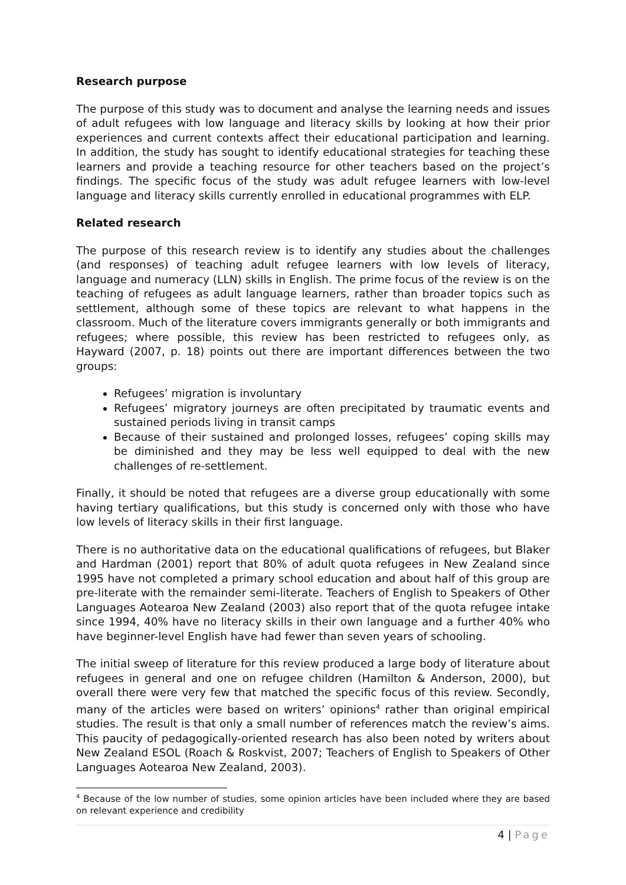Research purpose
The purpose of this study was to document and analyse the learning needs and issues of adult refugees with low language and literacy skills by looking at how their prior experiences and current contexts affect their educational participation and learning. In addition, the study has sought to identify educational strategies for teaching these learners and provide a teaching resource for other teachers based on the project’s findings. The specific focus of the study was adult refugee learners with low-level language and literacy skills currently enrolled in educational programmes with ELP.
Related research
The purpose of this research review is to identify any studies about the challenges (and responses) of teaching adult refugee learners with low levels of literacy, language and numeracy (LLN) skills in English. The prime focus of the review is on the teaching of refugees as adult language learners, rather than broader topics such as settlement, although some of these topics are relevant to what happens in the classroom. Much of the literature covers immigrants generally or both immigrants and refugees; where possible, this review has been restricted to refugees only, as Hayward (2007, p. 18) points out there are important differences between the two groups:
Refugees’ migration is involuntary
Refugees’ migratory journeys are often precipitated by traumatic events and sustained periods living in transit camps
Because of their sustained and prolonged losses, refugees’ coping skills may be diminished and they may be less well equipped to deal with the new challenges of re-settlement.
Finally, it should be noted that refugees are a diverse group educationally with some having tertiary qualifications, but this study is concerned only with those who have low levels of literacy skills in their first language.
There is no authoritative data on the educational qualifications of refugees, but Blaker and Hardman (2001) report that 80% of adult quota refugees in New Zealand since 1995 have not completed a primary school education and about half of this group are pre-literate with the remainder semi-literate. Teachers of English to Speakers of Other Languages Aotearoa New Zealand (2003) also report that of the quota refugee intake since 1994, 40% have no literacy skills in their own language and a further 40% who have beginner-level English have had fewer than seven years of schooling.
The initial sweep of literature for this review produced a large body of literature about refugees in general and one on refugee children (Hamilton & Anderson, 2000), but overall there were very few that matched the specific focus of this review. Secondly, many of the articles were based on writers’ opinions<sup>4</sup> rather than original empirical studies. The result is that only a small number of references match the review’s aims. This paucity of pedagogically-oriented research has also been noted by writers about New Zealand ESOL (Roach & Roskvist, 2007; Teachers of English to Speakers of Other Languages Aotearoa New Zealand, 2003).
<sup>4</sup> Because of the low number of studies, some opinion articles have been included where they are based on relevant experience and credibility
4 | Page